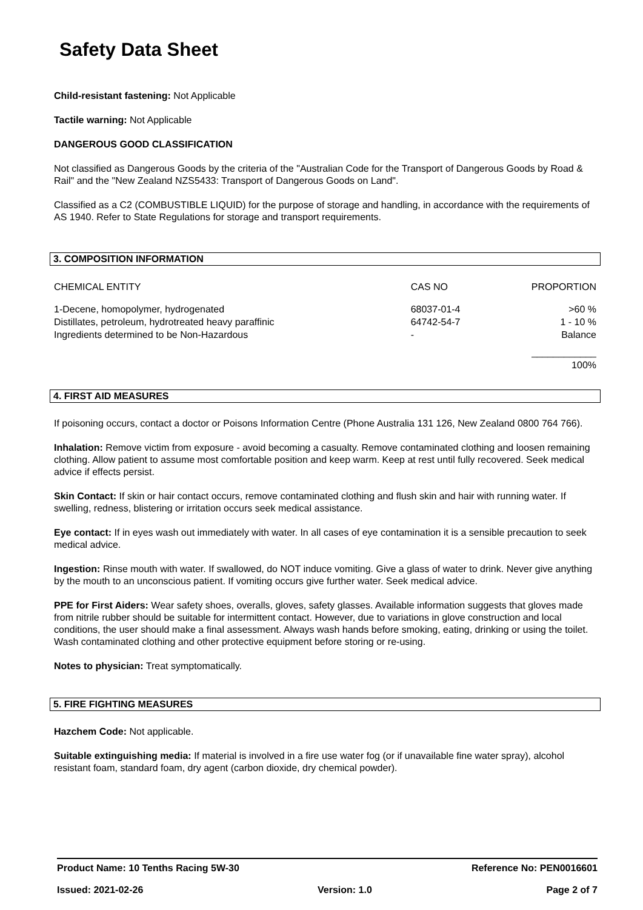Safety Data Sheet
Child-resistant fastening: Not Applicable
Tactile warning: Not Applicable
DANGEROUS GOOD CLASSIFICATION
Not classified as Dangerous Goods by the criteria of the "Australian Code for the Transport of Dangerous Goods by Road & Rail" and the "New Zealand NZS5433: Transport of Dangerous Goods on Land".
Classified as a C2 (COMBUSTIBLE LIQUID) for the purpose of storage and handling, in accordance with the requirements of AS 1940. Refer to State Regulations for storage and transport requirements.
3. COMPOSITION INFORMATION
| CHEMICAL ENTITY | CAS NO | PROPORTION |
| --- | --- | --- |
| 1-Decene, homopolymer, hydrogenated | 68037-01-4 | >60 % |
| Distillates, petroleum, hydrotreated heavy paraffinic | 64742-54-7 | 1 - 10 % |
| Ingredients determined to be Non-Hazardous | - | Balance |
| | | ____________ 100% |
4. FIRST AID MEASURES
If poisoning occurs, contact a doctor or Poisons Information Centre (Phone Australia 131 126, New Zealand 0800 764 766).
Inhalation: Remove victim from exposure - avoid becoming a casualty. Remove contaminated clothing and loosen remaining clothing. Allow patient to assume most comfortable position and keep warm. Keep at rest until fully recovered. Seek medical advice if effects persist.
Skin Contact: If skin or hair contact occurs, remove contaminated clothing and flush skin and hair with running water. If swelling, redness, blistering or irritation occurs seek medical assistance.
Eye contact: If in eyes wash out immediately with water. In all cases of eye contamination it is a sensible precaution to seek medical advice.
Ingestion: Rinse mouth with water. If swallowed, do NOT induce vomiting. Give a glass of water to drink. Never give anything by the mouth to an unconscious patient. If vomiting occurs give further water. Seek medical advice.
PPE for First Aiders: Wear safety shoes, overalls, gloves, safety glasses. Available information suggests that gloves made from nitrile rubber should be suitable for intermittent contact. However, due to variations in glove construction and local conditions, the user should make a final assessment. Always wash hands before smoking, eating, drinking or using the toilet. Wash contaminated clothing and other protective equipment before storing or re-using.
Notes to physician: Treat symptomatically.
5. FIRE FIGHTING MEASURES
Hazchem Code: Not applicable.
Suitable extinguishing media: If material is involved in a fire use water fog (or if unavailable fine water spray), alcohol resistant foam, standard foam, dry agent (carbon dioxide, dry chemical powder).
Product Name: 10 Tenths Racing 5W-30 Reference No: PEN0016601
Issued: 2021-02-26 Version: 1.0 Page 2 of 7